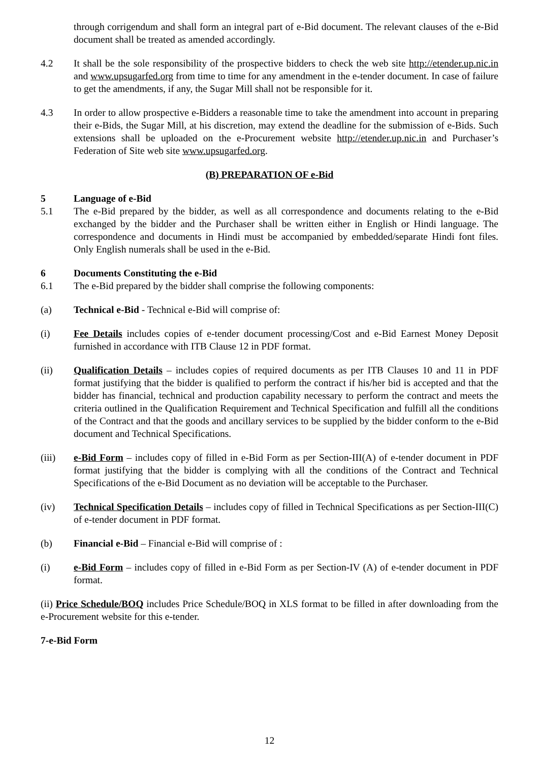through corrigendum and shall form an integral part of e-Bid document. The relevant clauses of the e-Bid document shall be treated as amended accordingly.
4.2 It shall be the sole responsibility of the prospective bidders to check the web site http://etender.up.nic.in and www.upsugarfed.org from time to time for any amendment in the e-tender document. In case of failure to get the amendments, if any, the Sugar Mill shall not be responsible for it.
4.3 In order to allow prospective e-Bidders a reasonable time to take the amendment into account in preparing their e-Bids, the Sugar Mill, at his discretion, may extend the deadline for the submission of e-Bids. Such extensions shall be uploaded on the e-Procurement website http://etender.up.nic.in and Purchaser’s Federation of Site web site www.upsugarfed.org.
(B) PREPARATION OF e-Bid
5 Language of e-Bid
5.1 The e-Bid prepared by the bidder, as well as all correspondence and documents relating to the e-Bid exchanged by the bidder and the Purchaser shall be written either in English or Hindi language. The correspondence and documents in Hindi must be accompanied by embedded/separate Hindi font files. Only English numerals shall be used in the e-Bid.
6 Documents Constituting the e-Bid
6.1 The e-Bid prepared by the bidder shall comprise the following components:
(a) Technical e-Bid - Technical e-Bid will comprise of:
(i) Fee Details includes copies of e-tender document processing/Cost and e-Bid Earnest Money Deposit furnished in accordance with ITB Clause 12 in PDF format.
(ii) Qualification Details – includes copies of required documents as per ITB Clauses 10 and 11 in PDF format justifying that the bidder is qualified to perform the contract if his/her bid is accepted and that the bidder has financial, technical and production capability necessary to perform the contract and meets the criteria outlined in the Qualification Requirement and Technical Specification and fulfill all the conditions of the Contract and that the goods and ancillary services to be supplied by the bidder conform to the e-Bid document and Technical Specifications.
(iii) e-Bid Form – includes copy of filled in e-Bid Form as per Section-III(A) of e-tender document in PDF format justifying that the bidder is complying with all the conditions of the Contract and Technical Specifications of the e-Bid Document as no deviation will be acceptable to the Purchaser.
(iv) Technical Specification Details – includes copy of filled in Technical Specifications as per Section-III(C) of e-tender document in PDF format.
(b) Financial e-Bid – Financial e-Bid will comprise of :
(i) e-Bid Form – includes copy of filled in e-Bid Form as per Section-IV (A) of e-tender document in PDF format.
(ii) Price Schedule/BOQ includes Price Schedule/BOQ in XLS format to be filled in after downloading from the e-Procurement website for this e-tender.
7-e-Bid Form
12